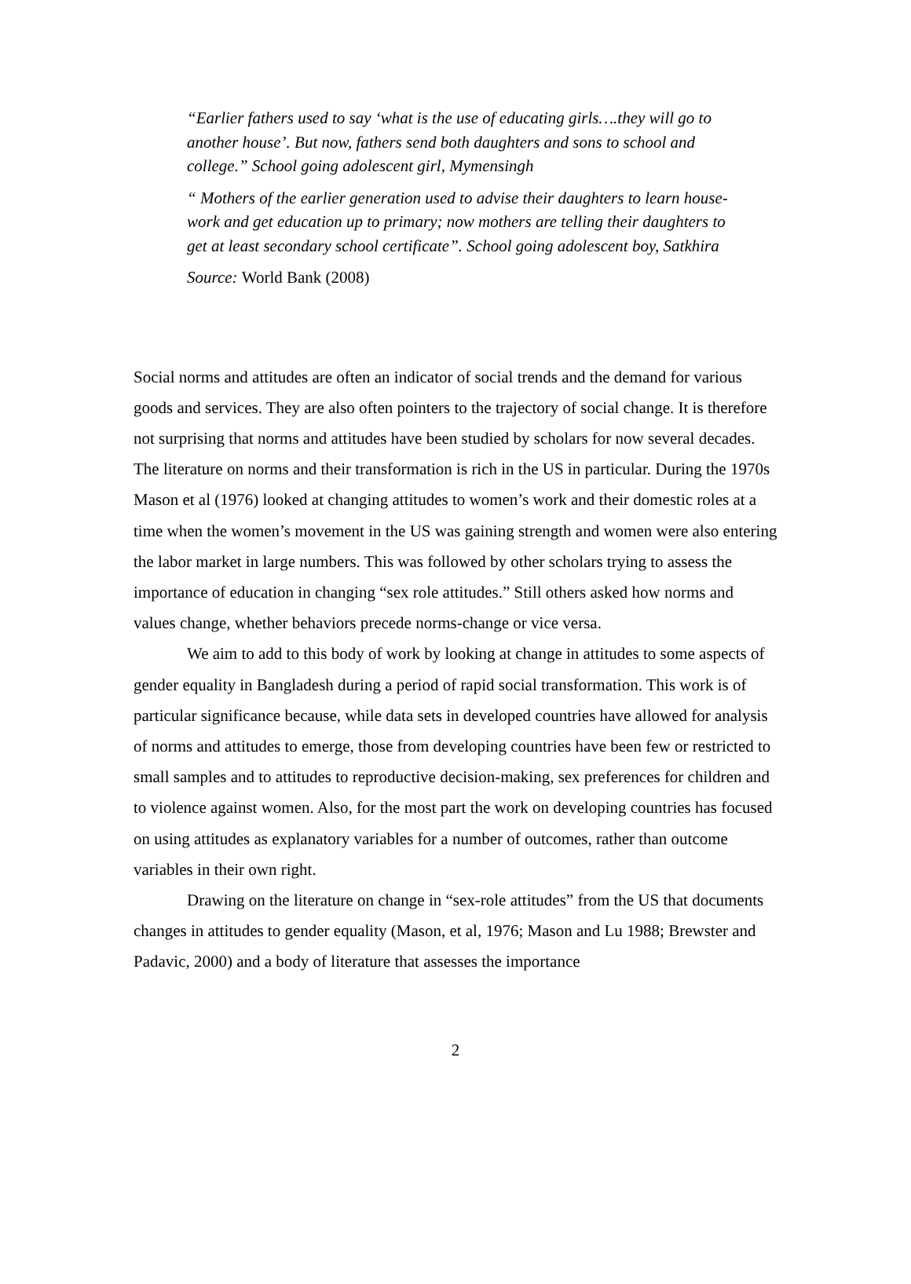“Earlier fathers used to say ‘what is the use of educating girls….they will go to another house’. But now, fathers send both daughters and sons to school and college.” School going adolescent girl, Mymensingh
“ Mothers of the earlier generation used to advise their daughters to learn house-work and get education up to primary; now mothers are telling their daughters to get at least secondary school certificate”. School going adolescent boy, Satkhira
Source: World Bank (2008)
Social norms and attitudes are often an indicator of social trends and the demand for various goods and services. They are also often pointers to the trajectory of social change. It is therefore not surprising that norms and attitudes have been studied by scholars for now several decades. The literature on norms and their transformation is rich in the US in particular. During the 1970s Mason et al (1976) looked at changing attitudes to women’s work and their domestic roles at a time when the women’s movement in the US was gaining strength and women were also entering the labor market in large numbers. This was followed by other scholars trying to assess the importance of education in changing “sex role attitudes.” Still others asked how norms and values change, whether behaviors precede norms-change or vice versa.
We aim to add to this body of work by looking at change in attitudes to some aspects of gender equality in Bangladesh during a period of rapid social transformation. This work is of particular significance because, while data sets in developed countries have allowed for analysis of norms and attitudes to emerge, those from developing countries have been few or restricted to small samples and to attitudes to reproductive decision-making, sex preferences for children and to violence against women. Also, for the most part the work on developing countries has focused on using attitudes as explanatory variables for a number of outcomes, rather than outcome variables in their own right.
Drawing on the literature on change in “sex-role attitudes” from the US that documents changes in attitudes to gender equality (Mason, et al, 1976; Mason and Lu 1988; Brewster and Padavic, 2000) and a body of literature that assesses the importance
2